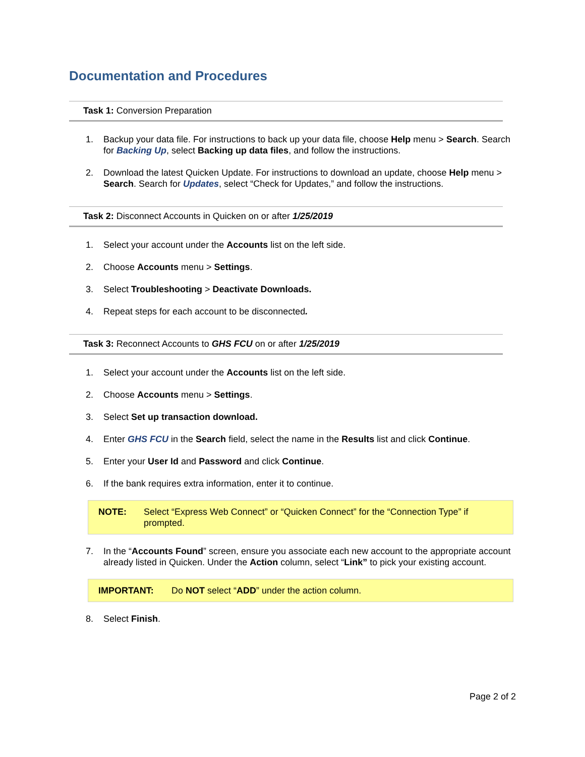Documentation and Procedures
Task 1: Conversion Preparation
1. Backup your data file. For instructions to back up your data file, choose Help menu > Search. Search for Backing Up, select Backing up data files, and follow the instructions.
2. Download the latest Quicken Update. For instructions to download an update, choose Help menu > Search. Search for Updates, select “Check for Updates,” and follow the instructions.
Task 2: Disconnect Accounts in Quicken on or after 1/25/2019
1. Select your account under the Accounts list on the left side.
2. Choose Accounts menu > Settings.
3. Select Troubleshooting > Deactivate Downloads.
4. Repeat steps for each account to be disconnected.
Task 3: Reconnect Accounts to GHS FCU on or after 1/25/2019
1. Select your account under the Accounts list on the left side.
2. Choose Accounts menu > Settings.
3. Select Set up transaction download.
4. Enter GHS FCU in the Search field, select the name in the Results list and click Continue.
5. Enter your User Id and Password and click Continue.
6. If the bank requires extra information, enter it to continue.
NOTE: Select “Express Web Connect” or “Quicken Connect” for the “Connection Type” if prompted.
7. In the “Accounts Found” screen, ensure you associate each new account to the appropriate account already listed in Quicken. Under the Action column, select “Link” to pick your existing account.
IMPORTANT: Do NOT select “ADD” under the action column.
8. Select Finish.
Page 2 of 2